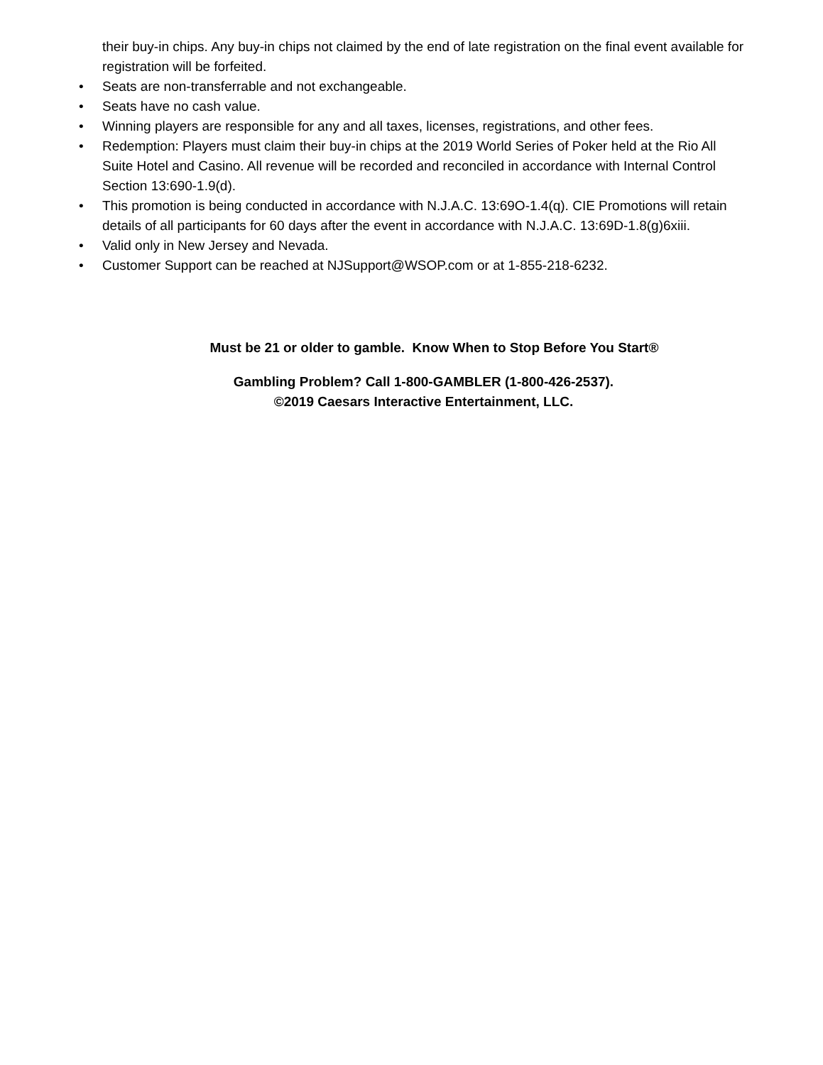their buy-in chips. Any buy-in chips not claimed by the end of late registration on the final event available for registration will be forfeited.
• Seats are non-transferrable and not exchangeable.
• Seats have no cash value.
• Winning players are responsible for any and all taxes, licenses, registrations, and other fees.
• Redemption: Players must claim their buy-in chips at the 2019 World Series of Poker held at the Rio All Suite Hotel and Casino. All revenue will be recorded and reconciled in accordance with Internal Control Section 13:690-1.9(d).
• This promotion is being conducted in accordance with N.J.A.C. 13:69O-1.4(q). CIE Promotions will retain details of all participants for 60 days after the event in accordance with N.J.A.C. 13:69D-1.8(g)6xiii.
• Valid only in New Jersey and Nevada.
• Customer Support can be reached at NJSupport@WSOP.com or at 1-855-218-6232.
Must be 21 or older to gamble. Know When to Stop Before You Start®
Gambling Problem? Call 1-800-GAMBLER (1-800-426-2537).
©2019 Caesars Interactive Entertainment, LLC.